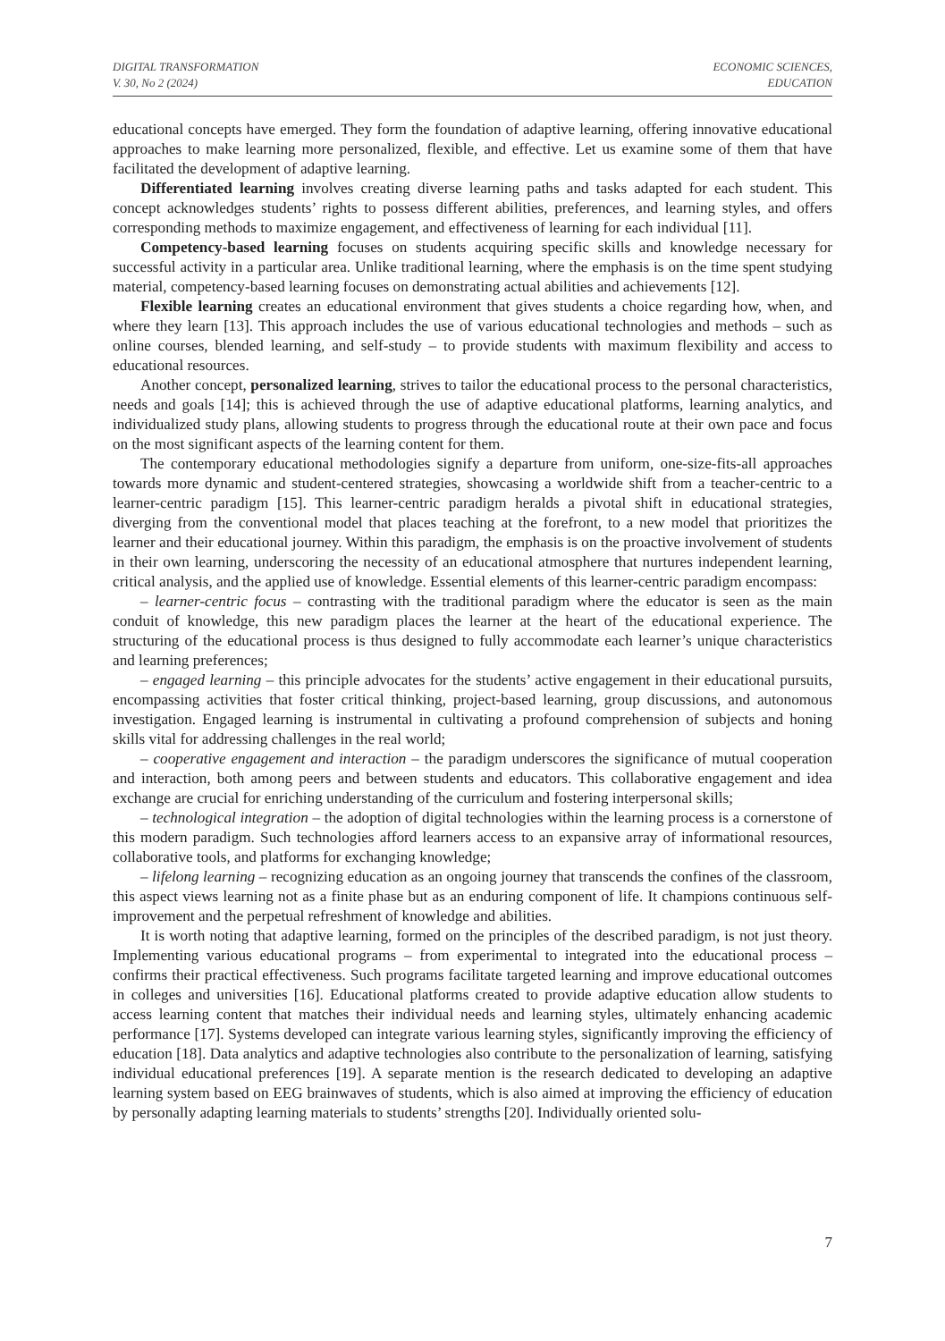DIGITAL TRANSFORMATION
V. 30, No 2 (2024)
ECONOMIC SCIENCES,
EDUCATION
educational concepts have emerged. They form the foundation of adaptive learning, offering innovative educational approaches to make learning more personalized, flexible, and effective. Let us examine some of them that have facilitated the development of adaptive learning.
Differentiated learning involves creating diverse learning paths and tasks adapted for each student. This concept acknowledges students’ rights to possess different abilities, preferences, and learning styles, and offers corresponding methods to maximize engagement, and effectiveness of learning for each individual [11].
Competency-based learning focuses on students acquiring specific skills and knowledge necessary for successful activity in a particular area. Unlike traditional learning, where the emphasis is on the time spent studying material, competency-based learning focuses on demonstrating actual abilities and achievements [12].
Flexible learning creates an educational environment that gives students a choice regarding how, when, and where they learn [13]. This approach includes the use of various educational technologies and methods – such as online courses, blended learning, and self-study – to provide students with maximum flexibility and access to educational resources.
Another concept, personalized learning, strives to tailor the educational process to the personal characteristics, needs and goals [14]; this is achieved through the use of adaptive educational platforms, learning analytics, and individualized study plans, allowing students to progress through the educational route at their own pace and focus on the most significant aspects of the learning content for them.
The contemporary educational methodologies signify a departure from uniform, one-size-fits-all approaches towards more dynamic and student-centered strategies, showcasing a worldwide shift from a teacher-centric to a learner-centric paradigm [15]. This learner-centric paradigm heralds a pivotal shift in educational strategies, diverging from the conventional model that places teaching at the forefront, to a new model that prioritizes the learner and their educational journey. Within this paradigm, the emphasis is on the proactive involvement of students in their own learning, underscoring the necessity of an educational atmosphere that nurtures independent learning, critical analysis, and the applied use of knowledge. Essential elements of this learner-centric paradigm encompass:
– learner-centric focus – contrasting with the traditional paradigm where the educator is seen as the main conduit of knowledge, this new paradigm places the learner at the heart of the educational experience. The structuring of the educational process is thus designed to fully accommodate each learner’s unique characteristics and learning preferences;
– engaged learning – this principle advocates for the students’ active engagement in their educational pursuits, encompassing activities that foster critical thinking, project-based learning, group discussions, and autonomous investigation. Engaged learning is instrumental in cultivating a profound comprehension of subjects and honing skills vital for addressing challenges in the real world;
– cooperative engagement and interaction – the paradigm underscores the significance of mutual cooperation and interaction, both among peers and between students and educators. This collaborative engagement and idea exchange are crucial for enriching understanding of the curriculum and fostering interpersonal skills;
– technological integration – the adoption of digital technologies within the learning process is a cornerstone of this modern paradigm. Such technologies afford learners access to an expansive array of informational resources, collaborative tools, and platforms for exchanging knowledge;
– lifelong learning – recognizing education as an ongoing journey that transcends the confines of the classroom, this aspect views learning not as a finite phase but as an enduring component of life. It champions continuous self-improvement and the perpetual refreshment of knowledge and abilities.
It is worth noting that adaptive learning, formed on the principles of the described paradigm, is not just theory. Implementing various educational programs – from experimental to integrated into the educational process – confirms their practical effectiveness. Such programs facilitate targeted learning and improve educational outcomes in colleges and universities [16]. Educational platforms created to provide adaptive education allow students to access learning content that matches their individual needs and learning styles, ultimately enhancing academic performance [17]. Systems developed can integrate various learning styles, significantly improving the efficiency of education [18]. Data analytics and adaptive technologies also contribute to the personalization of learning, satisfying individual educational preferences [19]. A separate mention is the research dedicated to developing an adaptive learning system based on EEG brainwaves of students, which is also aimed at improving the efficiency of education by personally adapting learning materials to students’ strengths [20]. Individually oriented solu-
7